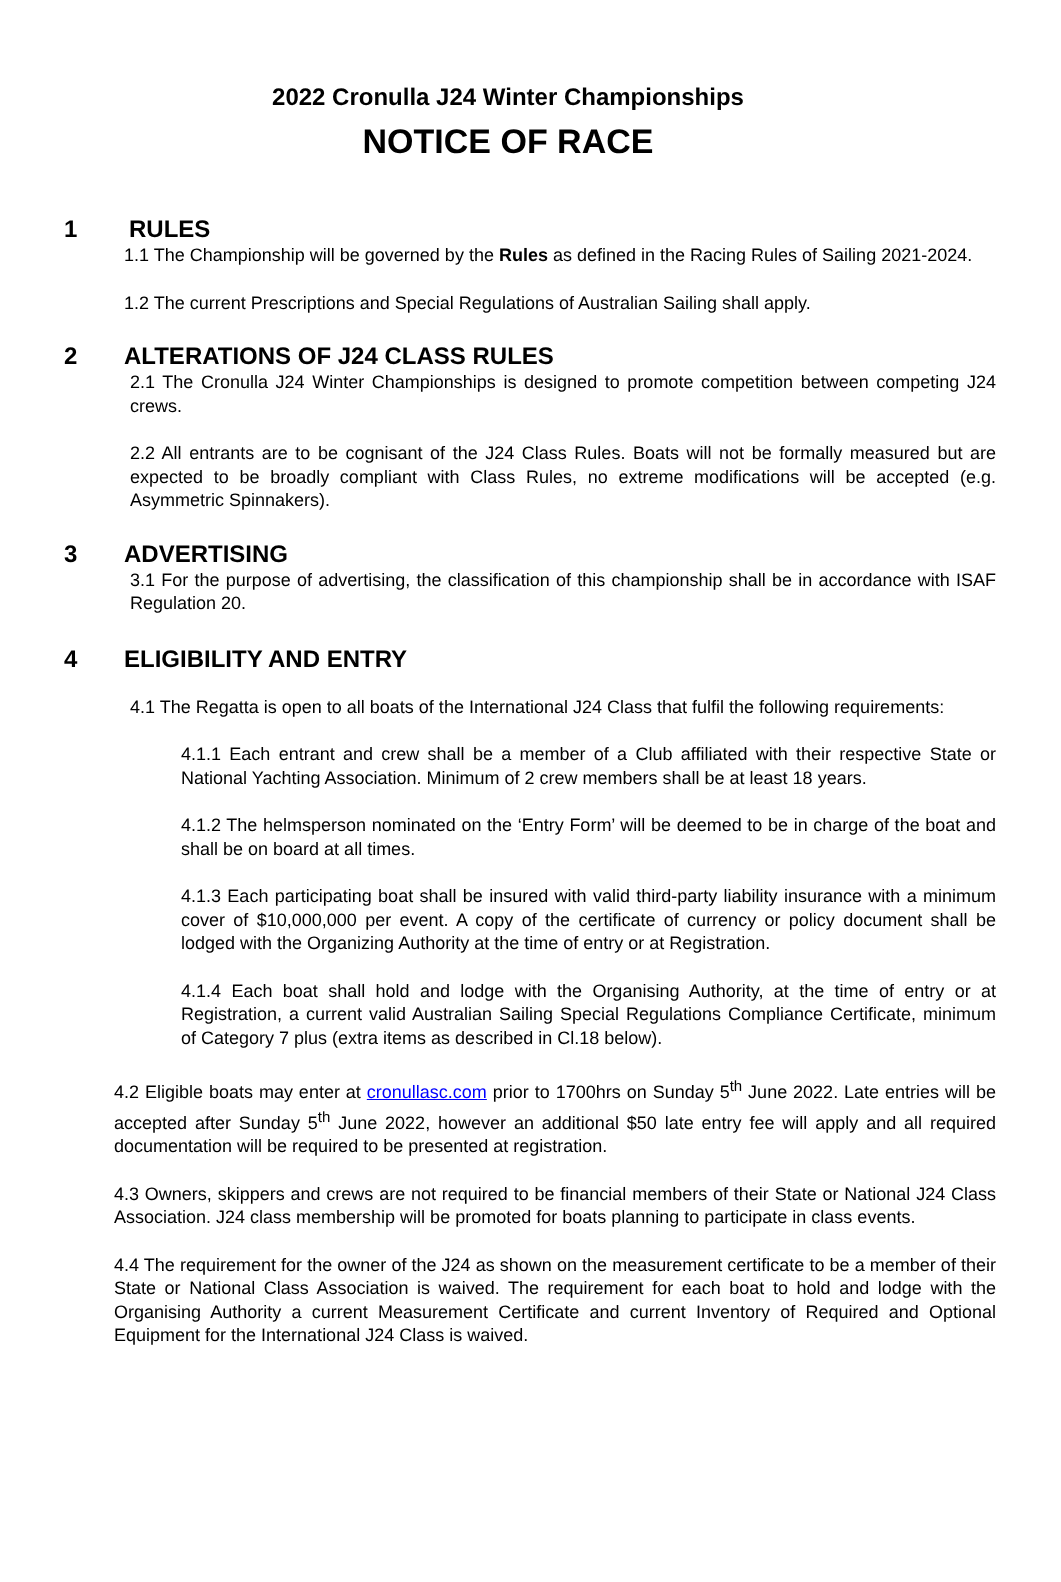2022 Cronulla J24 Winter Championships
NOTICE OF RACE
1 RULES
1.1 The Championship will be governed by the Rules as defined in the Racing Rules of Sailing 2021-2024.
1.2 The current Prescriptions and Special Regulations of Australian Sailing shall apply.
2 ALTERATIONS OF J24 CLASS RULES
2.1 The Cronulla J24 Winter Championships is designed to promote competition between competing J24 crews.
2.2 All entrants are to be cognisant of the J24 Class Rules. Boats will not be formally measured but are expected to be broadly compliant with Class Rules, no extreme modifications will be accepted (e.g. Asymmetric Spinnakers).
3 ADVERTISING
3.1 For the purpose of advertising, the classification of this championship shall be in accordance with ISAF Regulation 20.
4 ELIGIBILITY AND ENTRY
4.1 The Regatta is open to all boats of the International J24 Class that fulfil the following requirements:
4.1.1 Each entrant and crew shall be a member of a Club affiliated with their respective State or National Yachting Association. Minimum of 2 crew members shall be at least 18 years.
4.1.2 The helmsperson nominated on the ‘Entry Form’ will be deemed to be in charge of the boat and shall be on board at all times.
4.1.3 Each participating boat shall be insured with valid third-party liability insurance with a minimum cover of $10,000,000 per event. A copy of the certificate of currency or policy document shall be lodged with the Organizing Authority at the time of entry or at Registration.
4.1.4 Each boat shall hold and lodge with the Organising Authority, at the time of entry or at Registration, a current valid Australian Sailing Special Regulations Compliance Certificate, minimum of Category 7 plus (extra items as described in Cl.18 below).
4.2 Eligible boats may enter at cronullasc.com prior to 1700hrs on Sunday 5<sup>th</sup> June 2022. Late entries will be accepted after Sunday 5<sup>th</sup> June 2022, however an additional $50 late entry fee will apply and all required documentation will be required to be presented at registration.
4.3 Owners, skippers and crews are not required to be financial members of their State or National J24 Class Association. J24 class membership will be promoted for boats planning to participate in class events.
4.4 The requirement for the owner of the J24 as shown on the measurement certificate to be a member of their State or National Class Association is waived. The requirement for each boat to hold and lodge with the Organising Authority a current Measurement Certificate and current Inventory of Required and Optional Equipment for the International J24 Class is waived.